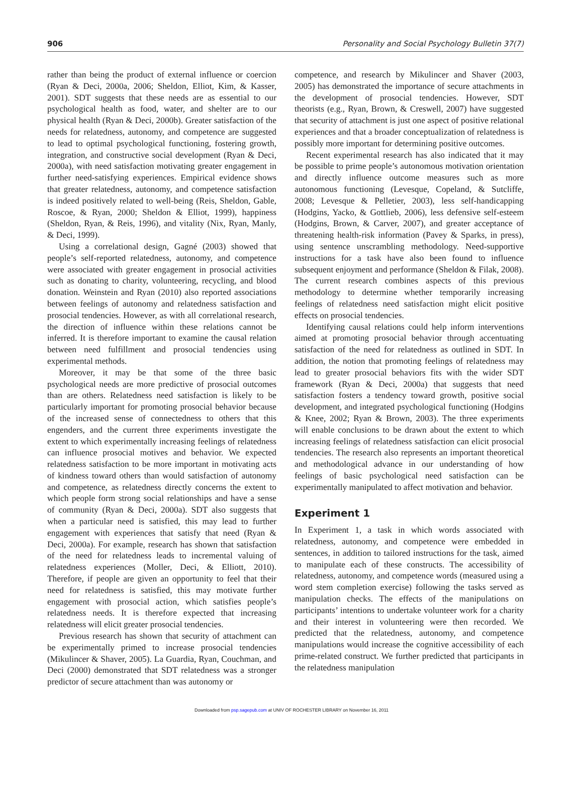906 Personality and Social Psychology Bulletin 37(7)
rather than being the product of external influence or coercion (Ryan & Deci, 2000a, 2006; Sheldon, Elliot, Kim, & Kasser, 2001). SDT suggests that these needs are as essential to our psychological health as food, water, and shelter are to our physical health (Ryan & Deci, 2000b). Greater satisfaction of the needs for relatedness, autonomy, and competence are suggested to lead to optimal psychological functioning, fostering growth, integration, and constructive social development (Ryan & Deci, 2000a), with need satisfaction motivating greater engagement in further need-satisfying experiences. Empirical evidence shows that greater relatedness, autonomy, and competence satisfaction is indeed positively related to well-being (Reis, Sheldon, Gable, Roscoe, & Ryan, 2000; Sheldon & Elliot, 1999), happiness (Sheldon, Ryan, & Reis, 1996), and vitality (Nix, Ryan, Manly, & Deci, 1999).
Using a correlational design, Gagné (2003) showed that people’s self-reported relatedness, autonomy, and competence were associated with greater engagement in prosocial activities such as donating to charity, volunteering, recycling, and blood donation. Weinstein and Ryan (2010) also reported associations between feelings of autonomy and relatedness satisfaction and prosocial tendencies. However, as with all correlational research, the direction of influence within these relations cannot be inferred. It is therefore important to examine the causal relation between need fulfillment and prosocial tendencies using experimental methods.
Moreover, it may be that some of the three basic psychological needs are more predictive of prosocial outcomes than are others. Relatedness need satisfaction is likely to be particularly important for promoting prosocial behavior because of the increased sense of connectedness to others that this engenders, and the current three experiments investigate the extent to which experimentally increasing feelings of relatedness can influence prosocial motives and behavior. We expected relatedness satisfaction to be more important in motivating acts of kindness toward others than would satisfaction of autonomy and competence, as relatedness directly concerns the extent to which people form strong social relationships and have a sense of community (Ryan & Deci, 2000a). SDT also suggests that when a particular need is satisfied, this may lead to further engagement with experiences that satisfy that need (Ryan & Deci, 2000a). For example, research has shown that satisfaction of the need for relatedness leads to incremental valuing of relatedness experiences (Moller, Deci, & Elliott, 2010). Therefore, if people are given an opportunity to feel that their need for relatedness is satisfied, this may motivate further engagement with prosocial action, which satisfies people’s relatedness needs. It is therefore expected that increasing relatedness will elicit greater prosocial tendencies.
Previous research has shown that security of attachment can be experimentally primed to increase prosocial tendencies (Mikulincer & Shaver, 2005). La Guardia, Ryan, Couchman, and Deci (2000) demonstrated that SDT relatedness was a stronger predictor of secure attachment than was autonomy or
competence, and research by Mikulincer and Shaver (2003, 2005) has demonstrated the importance of secure attachments in the development of prosocial tendencies. However, SDT theorists (e.g., Ryan, Brown, & Creswell, 2007) have suggested that security of attachment is just one aspect of positive relational experiences and that a broader conceptualization of relatedness is possibly more important for determining positive outcomes.
Recent experimental research has also indicated that it may be possible to prime people’s autonomous motivation orientation and directly influence outcome measures such as more autonomous functioning (Levesque, Copeland, & Sutcliffe, 2008; Levesque & Pelletier, 2003), less self-handicapping (Hodgins, Yacko, & Gottlieb, 2006), less defensive self-esteem (Hodgins, Brown, & Carver, 2007), and greater acceptance of threatening health-risk information (Pavey & Sparks, in press), using sentence unscrambling methodology. Need-supportive instructions for a task have also been found to influence subsequent enjoyment and performance (Sheldon & Filak, 2008). The current research combines aspects of this previous methodology to determine whether temporarily increasing feelings of relatedness need satisfaction might elicit positive effects on prosocial tendencies.
Identifying causal relations could help inform interventions aimed at promoting prosocial behavior through accentuating satisfaction of the need for relatedness as outlined in SDT. In addition, the notion that promoting feelings of relatedness may lead to greater prosocial behaviors fits with the wider SDT framework (Ryan & Deci, 2000a) that suggests that need satisfaction fosters a tendency toward growth, positive social development, and integrated psychological functioning (Hodgins & Knee, 2002; Ryan & Brown, 2003). The three experiments will enable conclusions to be drawn about the extent to which increasing feelings of relatedness satisfaction can elicit prosocial tendencies. The research also represents an important theoretical and methodological advance in our understanding of how feelings of basic psychological need satisfaction can be experimentally manipulated to affect motivation and behavior.
Experiment 1
In Experiment 1, a task in which words associated with relatedness, autonomy, and competence were embedded in sentences, in addition to tailored instructions for the task, aimed to manipulate each of these constructs. The accessibility of relatedness, autonomy, and competence words (measured using a word stem completion exercise) following the tasks served as manipulation checks. The effects of the manipulations on participants’ intentions to undertake volunteer work for a charity and their interest in volunteering were then recorded. We predicted that the relatedness, autonomy, and competence manipulations would increase the cognitive accessibility of each prime-related construct. We further predicted that participants in the relatedness manipulation
Downloaded from psp.sagepub.com at UNIV OF ROCHESTER LIBRARY on November 16, 2011